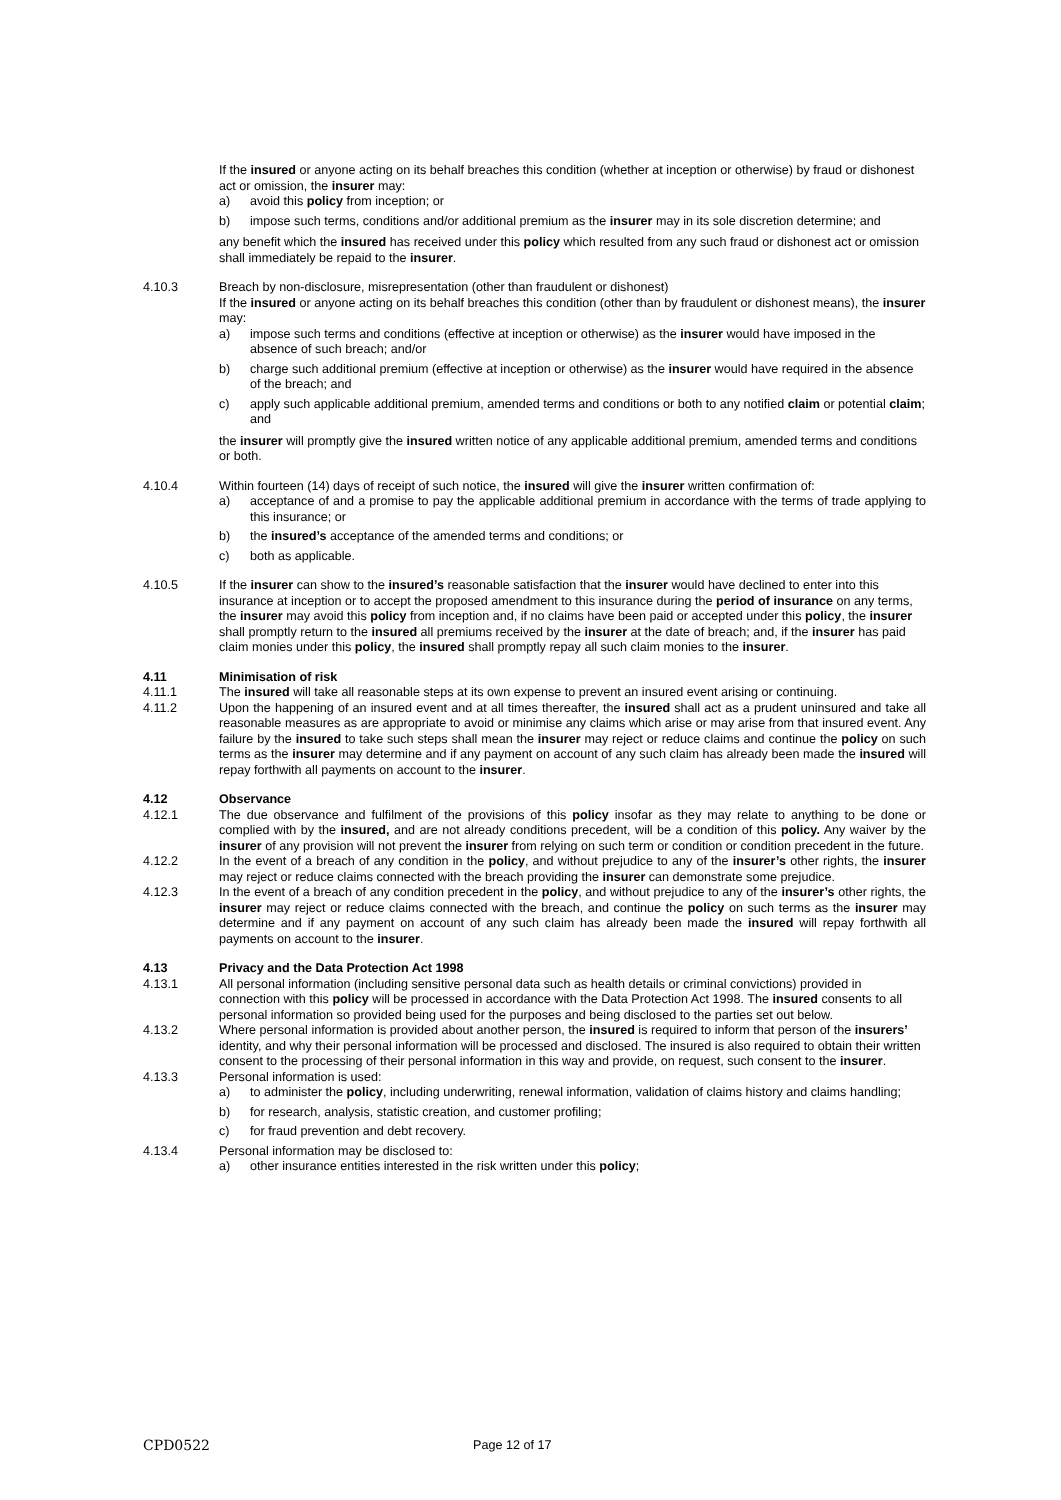If the insured or anyone acting on its behalf breaches this condition (whether at inception or otherwise) by fraud or dishonest act or omission, the insurer may:
a) avoid this policy from inception; or
b) impose such terms, conditions and/or additional premium as the insurer may in its sole discretion determine; and
any benefit which the insured has received under this policy which resulted from any such fraud or dishonest act or omission shall immediately be repaid to the insurer.
4.10.3 Breach by non-disclosure, misrepresentation (other than fraudulent or dishonest)
If the insured or anyone acting on its behalf breaches this condition (other than by fraudulent or dishonest means), the insurer may:
a) impose such terms and conditions (effective at inception or otherwise) as the insurer would have imposed in the absence of such breach; and/or
b) charge such additional premium (effective at inception or otherwise) as the insurer would have required in the absence of the breach; and
c) apply such applicable additional premium, amended terms and conditions or both to any notified claim or potential claim; and
the insurer will promptly give the insured written notice of any applicable additional premium, amended terms and conditions or both.
4.10.4 Within fourteen (14) days of receipt of such notice, the insured will give the insurer written confirmation of:
a) acceptance of and a promise to pay the applicable additional premium in accordance with the terms of trade applying to this insurance; or
b) the insured’s acceptance of the amended terms and conditions; or
c) both as applicable.
4.10.5 If the insurer can show to the insured’s reasonable satisfaction that the insurer would have declined to enter into this insurance at inception or to accept the proposed amendment to this insurance during the period of insurance on any terms, the insurer may avoid this policy from inception and, if no claims have been paid or accepted under this policy, the insurer shall promptly return to the insured all premiums received by the insurer at the date of breach; and, if the insurer has paid claim monies under this policy, the insured shall promptly repay all such claim monies to the insurer.
4.11 Minimisation of risk
4.11.1 The insured will take all reasonable steps at its own expense to prevent an insured event arising or continuing.
4.11.2 Upon the happening of an insured event and at all times thereafter, the insured shall act as a prudent uninsured and take all reasonable measures as are appropriate to avoid or minimise any claims which arise or may arise from that insured event. Any failure by the insured to take such steps shall mean the insurer may reject or reduce claims and continue the policy on such terms as the insurer may determine and if any payment on account of any such claim has already been made the insured will repay forthwith all payments on account to the insurer.
4.12 Observance
4.12.1 The due observance and fulfilment of the provisions of this policy insofar as they may relate to anything to be done or complied with by the insured, and are not already conditions precedent, will be a condition of this policy. Any waiver by the insurer of any provision will not prevent the insurer from relying on such term or condition or condition precedent in the future.
4.12.2 In the event of a breach of any condition in the policy, and without prejudice to any of the insurer’s other rights, the insurer may reject or reduce claims connected with the breach providing the insurer can demonstrate some prejudice.
4.12.3 In the event of a breach of any condition precedent in the policy, and without prejudice to any of the insurer’s other rights, the insurer may reject or reduce claims connected with the breach, and continue the policy on such terms as the insurer may determine and if any payment on account of any such claim has already been made the insured will repay forthwith all payments on account to the insurer.
4.13 Privacy and the Data Protection Act 1998
4.13.1 All personal information (including sensitive personal data such as health details or criminal convictions) provided in connection with this policy will be processed in accordance with the Data Protection Act 1998. The insured consents to all personal information so provided being used for the purposes and being disclosed to the parties set out below.
4.13.2 Where personal information is provided about another person, the insured is required to inform that person of the insurers’ identity, and why their personal information will be processed and disclosed. The insured is also required to obtain their written consent to the processing of their personal information in this way and provide, on request, such consent to the insurer.
4.13.3 Personal information is used:
a) to administer the policy, including underwriting, renewal information, validation of claims history and claims handling;
b) for research, analysis, statistic creation, and customer profiling;
c) for fraud prevention and debt recovery.
4.13.4 Personal information may be disclosed to:
a) other insurance entities interested in the risk written under this policy;
CPD0522 Page 12 of 17